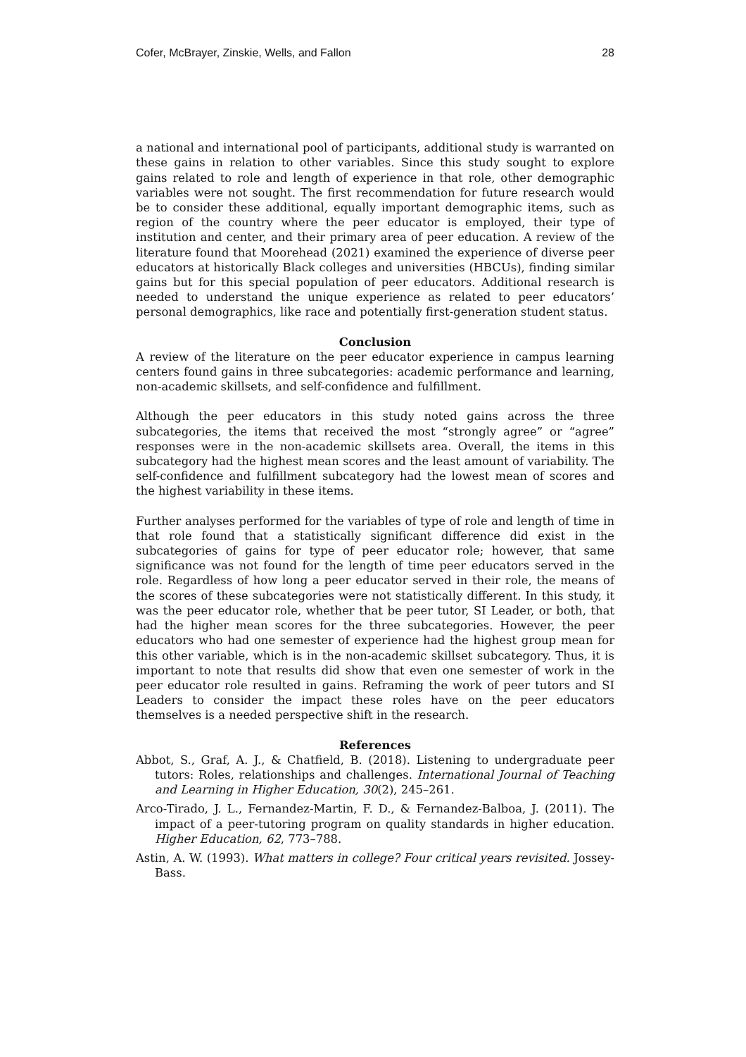Cofer, McBrayer, Zinskie, Wells, and Fallon 28
a national and international pool of participants, additional study is warranted on these gains in relation to other variables. Since this study sought to explore gains related to role and length of experience in that role, other demographic variables were not sought. The first recommendation for future research would be to consider these additional, equally important demographic items, such as region of the country where the peer educator is employed, their type of institution and center, and their primary area of peer education. A review of the literature found that Moorehead (2021) examined the experience of diverse peer educators at historically Black colleges and universities (HBCUs), finding similar gains but for this special population of peer educators. Additional research is needed to understand the unique experience as related to peer educators’ personal demographics, like race and potentially first-generation student status.
Conclusion
A review of the literature on the peer educator experience in campus learning centers found gains in three subcategories: academic performance and learning, non-academic skillsets, and self-confidence and fulfillment.
Although the peer educators in this study noted gains across the three subcategories, the items that received the most “strongly agree” or “agree” responses were in the non-academic skillsets area. Overall, the items in this subcategory had the highest mean scores and the least amount of variability. The self-confidence and fulfillment subcategory had the lowest mean of scores and the highest variability in these items.
Further analyses performed for the variables of type of role and length of time in that role found that a statistically significant difference did exist in the subcategories of gains for type of peer educator role; however, that same significance was not found for the length of time peer educators served in the role. Regardless of how long a peer educator served in their role, the means of the scores of these subcategories were not statistically different. In this study, it was the peer educator role, whether that be peer tutor, SI Leader, or both, that had the higher mean scores for the three subcategories. However, the peer educators who had one semester of experience had the highest group mean for this other variable, which is in the non-academic skillset subcategory. Thus, it is important to note that results did show that even one semester of work in the peer educator role resulted in gains. Reframing the work of peer tutors and SI Leaders to consider the impact these roles have on the peer educators themselves is a needed perspective shift in the research.
References
Abbot, S., Graf, A. J., & Chatfield, B. (2018). Listening to undergraduate peer tutors: Roles, relationships and challenges. International Journal of Teaching and Learning in Higher Education, 30(2), 245–261.
Arco-Tirado, J. L., Fernandez-Martin, F. D., & Fernandez-Balboa, J. (2011). The impact of a peer-tutoring program on quality standards in higher education. Higher Education, 62, 773–788.
Astin, A. W. (1993). What matters in college? Four critical years revisited. Jossey-Bass.